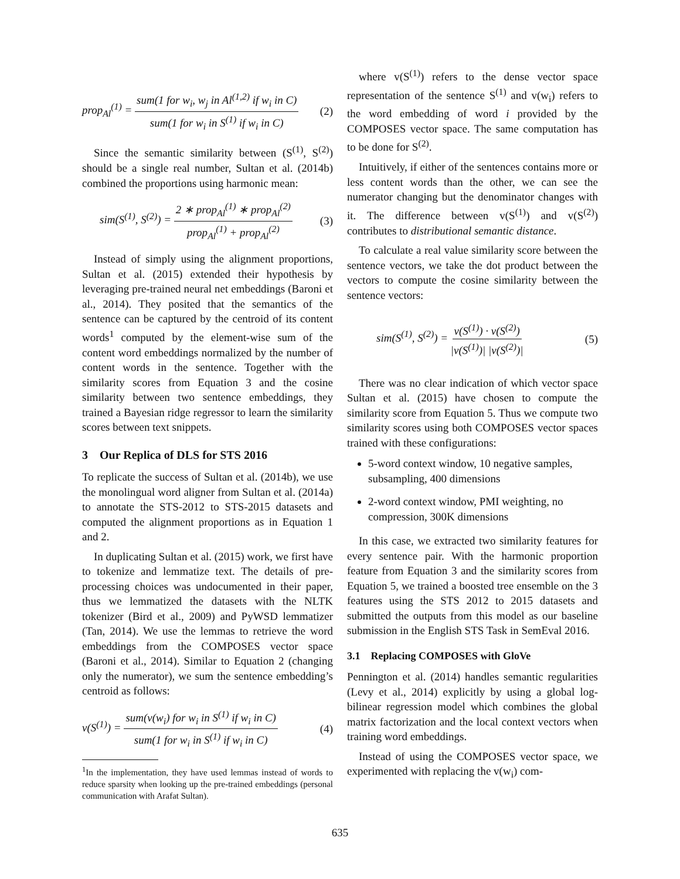prop<sub>Al</sub><sup>(1)</sup> = sum(1 for w<sub>i</sub>, w<sub>j</sub> in Al<sup>(1,2)</sup> if w<sub>i</sub> in C) sum(1 for w<sub>i</sub> in S<sup>(1)</sup> if w<sub>i</sub> in C) (2)
Since the semantic similarity between (S<sup>(1)</sup>, S<sup>(2)</sup>) should be a single real number, Sultan et al. (2014b) combined the proportions using harmonic mean:
sim(S<sup>(1)</sup>, S<sup>(2)</sup>) = 2 ∗ prop<sub>Al</sub><sup>(1)</sup> ∗ prop<sub>Al</sub><sup>(2)</sup> prop<sub>Al</sub><sup>(1)</sup> + prop<sub>Al</sub><sup>(2)</sup> (3)
Instead of simply using the alignment proportions, Sultan et al. (2015) extended their hypothesis by leveraging pre-trained neural net embeddings (Baroni et al., 2014). They posited that the semantics of the sentence can be captured by the centroid of its content words<sup>1</sup> computed by the element-wise sum of the content word embeddings normalized by the number of content words in the sentence. Together with the similarity scores from Equation 3 and the cosine similarity between two sentence embeddings, they trained a Bayesian ridge regressor to learn the similarity scores between text snippets.
3 Our Replica of DLS for STS 2016
To replicate the success of Sultan et al. (2014b), we use the monolingual word aligner from Sultan et al. (2014a) to annotate the STS-2012 to STS-2015 datasets and computed the alignment proportions as in Equation 1 and 2.
In duplicating Sultan et al. (2015) work, we first have to tokenize and lemmatize text. The details of pre-processing choices was undocumented in their paper, thus we lemmatized the datasets with the NLTK tokenizer (Bird et al., 2009) and PyWSD lemmatizer (Tan, 2014). We use the lemmas to retrieve the word embeddings from the COMPOSES vector space (Baroni et al., 2014). Similar to Equation 2 (changing only the numerator), we sum the sentence embedding’s centroid as follows:
v(S<sup>(1)</sup>) = sum(v(w<sub>i</sub>) for w<sub>i</sub> in S<sup>(1)</sup> if w<sub>i</sub> in C) sum(1 for w<sub>i</sub> in S<sup>(1)</sup> if w<sub>i</sub> in C) (4)
<sup>1</sup> In the implementation, they have used lemmas instead of words to reduce sparsity when looking up the pre-trained embeddings (personal communication with Arafat Sultan).
where v(S<sup>(1)</sup>) refers to the dense vector space representation of the sentence S<sup>(1)</sup> and v(w<sub>i</sub>) refers to the word embedding of word i provided by the COMPOSES vector space. The same computation has to be done for S<sup>(2)</sup>.
Intuitively, if either of the sentences contains more or less content words than the other, we can see the numerator changing but the denominator changes with it. The difference between v(S<sup>(1)</sup>) and v(S<sup>(2)</sup>) contributes to distributional semantic distance.
To calculate a real value similarity score between the sentence vectors, we take the dot product between the vectors to compute the cosine similarity between the sentence vectors:
sim(S<sup>(1)</sup>, S<sup>(2)</sup>) = v(S<sup>(1)</sup>) · v(S<sup>(2)</sup>) |v(S<sup>(1)</sup>)| |v(S<sup>(2)</sup>)| (5)
There was no clear indication of which vector space Sultan et al. (2015) have chosen to compute the similarity score from Equation 5. Thus we compute two similarity scores using both COMPOSES vector spaces trained with these configurations:
5-word context window, 10 negative samples, subsampling, 400 dimensions
2-word context window, PMI weighting, no compression, 300K dimensions
In this case, we extracted two similarity features for every sentence pair. With the harmonic proportion feature from Equation 3 and the similarity scores from Equation 5, we trained a boosted tree ensemble on the 3 features using the STS 2012 to 2015 datasets and submitted the outputs from this model as our baseline submission in the English STS Task in SemEval 2016.
3.1 Replacing COMPOSES with GloVe
Pennington et al. (2014) handles semantic regularities (Levy et al., 2014) explicitly by using a global log-bilinear regression model which combines the global matrix factorization and the local context vectors when training word embeddings.
Instead of using the COMPOSES vector space, we experimented with replacing the v(w<sub>i</sub>) com-
635